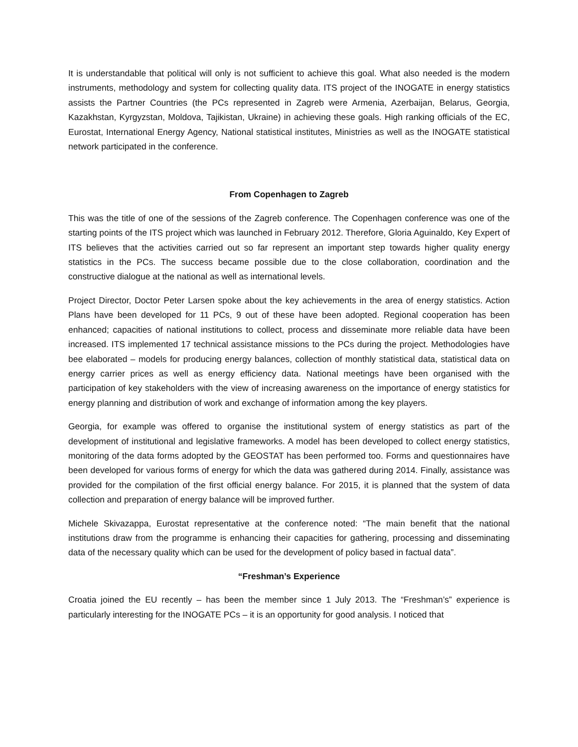It is understandable that political will only is not sufficient to achieve this goal. What also needed is the modern instruments, methodology and system for collecting quality data. ITS project of the INOGATE in energy statistics assists the Partner Countries (the PCs represented in Zagreb were Armenia, Azerbaijan, Belarus, Georgia, Kazakhstan, Kyrgyzstan, Moldova, Tajikistan, Ukraine) in achieving these goals. High ranking officials of the EC, Eurostat, International Energy Agency, National statistical institutes, Ministries as well as the INOGATE statistical network participated in the conference.
From Copenhagen to Zagreb
This was the title of one of the sessions of the Zagreb conference. The Copenhagen conference was one of the starting points of the ITS project which was launched in February 2012. Therefore, Gloria Aguinaldo, Key Expert of ITS believes that the activities carried out so far represent an important step towards higher quality energy statistics in the PCs. The success became possible due to the close collaboration, coordination and the constructive dialogue at the national as well as international levels.
Project Director, Doctor Peter Larsen spoke about the key achievements in the area of energy statistics. Action Plans have been developed for 11 PCs, 9 out of these have been adopted. Regional cooperation has been enhanced; capacities of national institutions to collect, process and disseminate more reliable data have been increased. ITS implemented 17 technical assistance missions to the PCs during the project. Methodologies have bee elaborated – models for producing energy balances, collection of monthly statistical data, statistical data on energy carrier prices as well as energy efficiency data. National meetings have been organised with the participation of key stakeholders with the view of increasing awareness on the importance of energy statistics for energy planning and distribution of work and exchange of information among the key players.
Georgia, for example was offered to organise the institutional system of energy statistics as part of the development of institutional and legislative frameworks. A model has been developed to collect energy statistics, monitoring of the data forms adopted by the GEOSTAT has been performed too. Forms and questionnaires have been developed for various forms of energy for which the data was gathered during 2014. Finally, assistance was provided for the compilation of the first official energy balance. For 2015, it is planned that the system of data collection and preparation of energy balance will be improved further.
Michele Skivazappa, Eurostat representative at the conference noted: “The main benefit that the national institutions draw from the programme is enhancing their capacities for gathering, processing and disseminating data of the necessary quality which can be used for the development of policy based in factual data”.
“Freshman’s Experience
Croatia joined the EU recently – has been the member since 1 July 2013. The “Freshman’s” experience is particularly interesting for the INOGATE PCs – it is an opportunity for good analysis. I noticed that